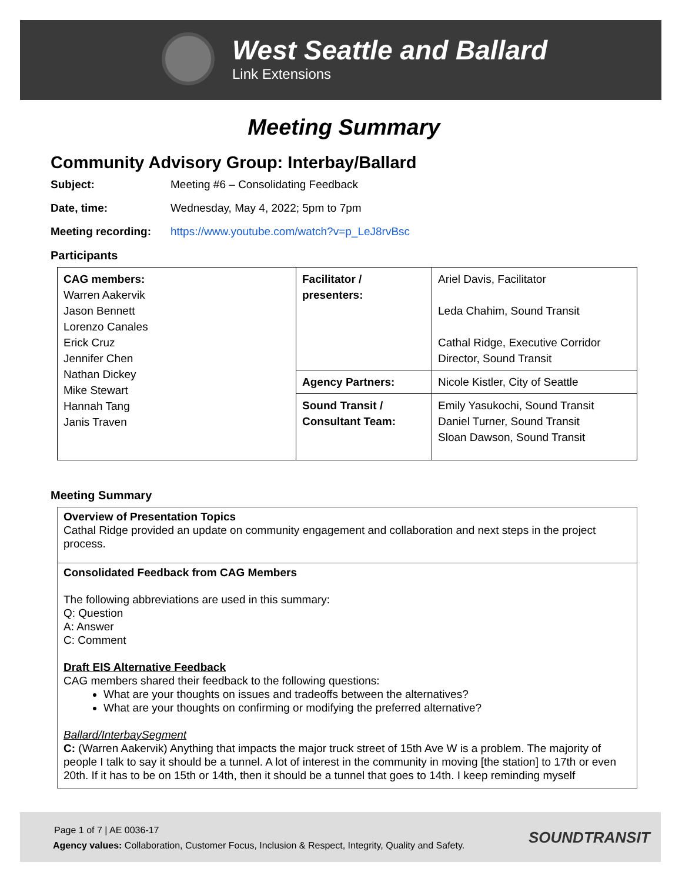West Seattle and Ballard
Link Extensions
Meeting Summary
Community Advisory Group: Interbay/Ballard
Subject: Meeting #6 – Consolidating Feedback
Date, time: Wednesday, May 4, 2022; 5pm to 7pm
Meeting recording: https://www.youtube.com/watch?v=p_LeJ8rvBsc
Participants
| CAG members: Warren Aakervik Jason Bennett Lorenzo Canales Erick Cruz Jennifer Chen Nathan Dickey Mike Stewart Hannah Tang Janis Traven | Facilitator / presenters: | Ariel Davis, Facilitator Leda Chahim, Sound Transit Cathal Ridge, Executive Corridor Director, Sound Transit |
| | Agency Partners: | Nicole Kistler, City of Seattle |
| | Sound Transit / Consultant Team: | Emily Yasukochi, Sound Transit Daniel Turner, Sound Transit Sloan Dawson, Sound Transit |
Meeting Summary
Overview of Presentation Topics
Cathal Ridge provided an update on community engagement and collaboration and next steps in the project process.
Consolidated Feedback from CAG Members
The following abbreviations are used in this summary:
Q: Question
A: Answer
C: Comment
Draft EIS Alternative Feedback
CAG members shared their feedback to the following questions:
What are your thoughts on issues and tradeoffs between the alternatives?
What are your thoughts on confirming or modifying the preferred alternative?
Ballard/InterbaySegment
C: (Warren Aakervik) Anything that impacts the major truck street of 15th Ave W is a problem. The majority of people I talk to say it should be a tunnel. A lot of interest in the community in moving [the station] to 17th or even 20th. If it has to be on 15th or 14th, then it should be a tunnel that goes to 14th. I keep reminding myself
Page 1 of 7 | AE 0036-17
Agency values: Collaboration, Customer Focus, Inclusion & Respect, Integrity, Quality and Safety.
SOUNDTRANSIT